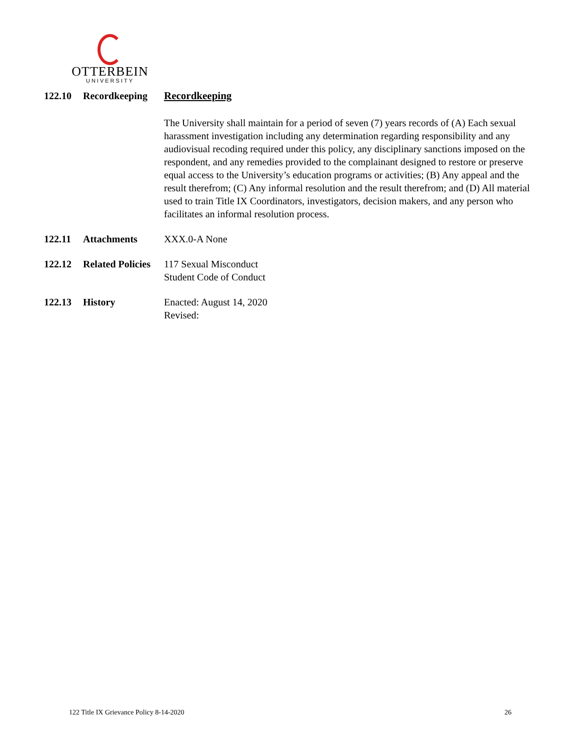OTTERBEIN
UNIVERSITY
122.10 Recordkeeping Recordkeeping
The University shall maintain for a period of seven (7) years records of (A) Each sexual harassment investigation including any determination regarding responsibility and any audiovisual recoding required under this policy, any disciplinary sanctions imposed on the respondent, and any remedies provided to the complainant designed to restore or preserve equal access to the University’s education programs or activities; (B) Any appeal and the result therefrom; (C) Any informal resolution and the result therefrom; and (D) All material used to train Title IX Coordinators, investigators, decision makers, and any person who facilitates an informal resolution process.
122.11 Attachments XXX.0-A None
122.12 Related Policies
117 Sexual Misconduct
Student Code of Conduct
122.13 History Enacted: August 14, 2020
Revised:
122 Title IX Grievance Policy 8-14-2020 26